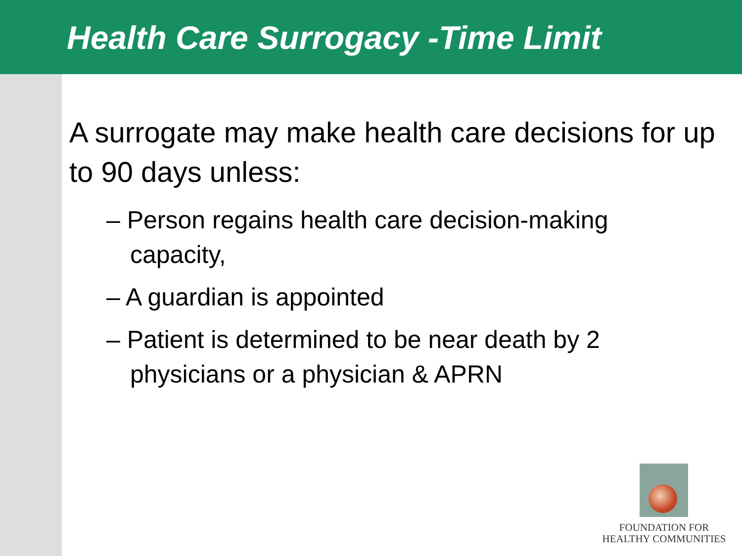Health Care Surrogacy -Time Limit
A surrogate may make health care decisions for up to 90 days unless:
– Person regains health care decision-making capacity,
– A guardian is appointed
– Patient is determined to be near death by 2 physicians or a physician & APRN
FOUNDATION FOR
HEALTHY COMMUNITIES